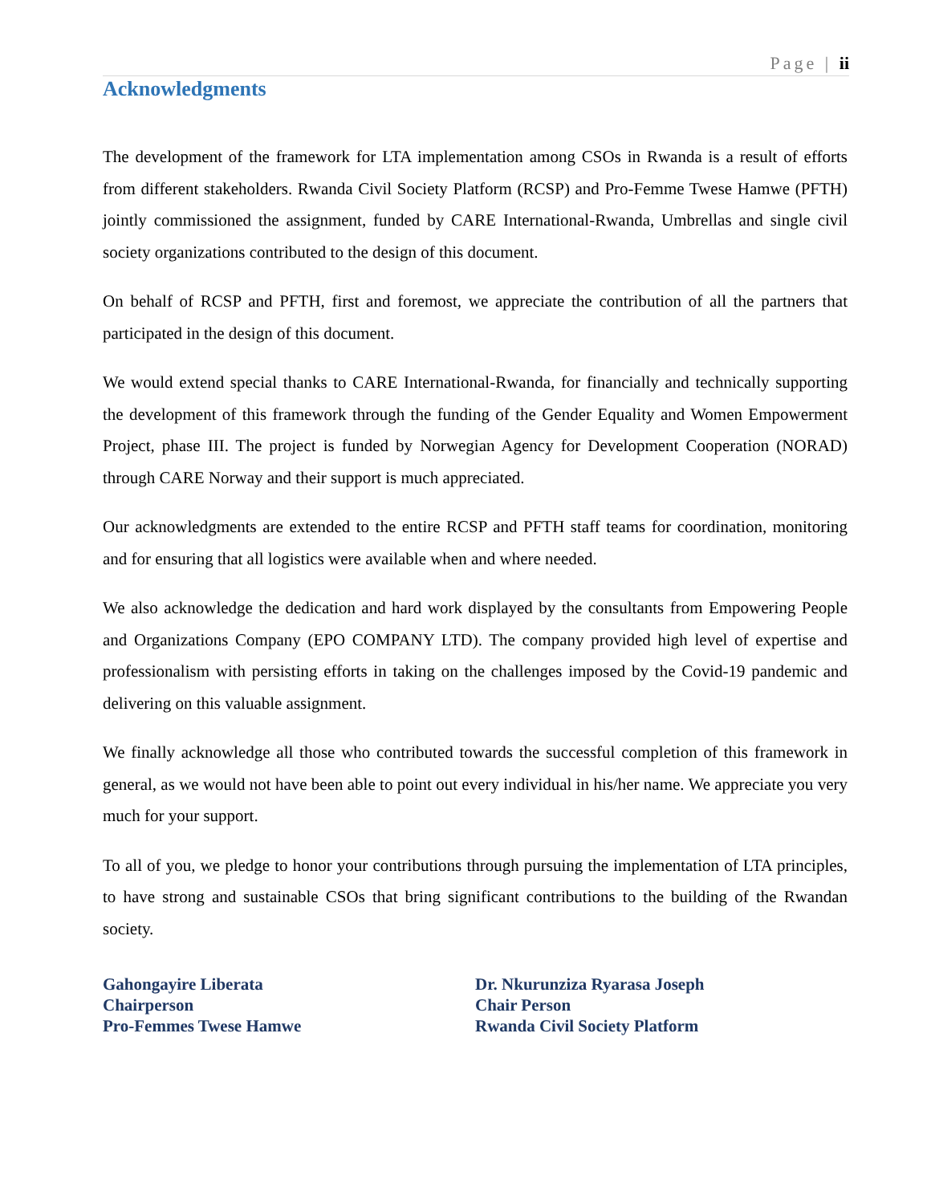Page | ii
Acknowledgments
The development of the framework for LTA implementation among CSOs in Rwanda is a result of efforts from different stakeholders. Rwanda Civil Society Platform (RCSP) and Pro-Femme Twese Hamwe (PFTH) jointly commissioned the assignment, funded by CARE International-Rwanda, Umbrellas and single civil society organizations contributed to the design of this document.
On behalf of RCSP and PFTH, first and foremost, we appreciate the contribution of all the partners that participated in the design of this document.
We would extend special thanks to CARE International-Rwanda, for financially and technically supporting the development of this framework through the funding of the Gender Equality and Women Empowerment Project, phase III. The project is funded by Norwegian Agency for Development Cooperation (NORAD) through CARE Norway and their support is much appreciated.
Our acknowledgments are extended to the entire RCSP and PFTH staff teams for coordination, monitoring and for ensuring that all logistics were available when and where needed.
We also acknowledge the dedication and hard work displayed by the consultants from Empowering People and Organizations Company (EPO COMPANY LTD). The company provided high level of expertise and professionalism with persisting efforts in taking on the challenges imposed by the Covid-19 pandemic and delivering on this valuable assignment.
We finally acknowledge all those who contributed towards the successful completion of this framework in general, as we would not have been able to point out every individual in his/her name. We appreciate you very much for your support.
To all of you, we pledge to honor your contributions through pursuing the implementation of LTA principles, to have strong and sustainable CSOs that bring significant contributions to the building of the Rwandan society.
Gahongayire Liberata
Chairperson
Pro-Femmes Twese Hamwe
Dr. Nkurunziza Ryarasa Joseph
Chair Person
Rwanda Civil Society Platform